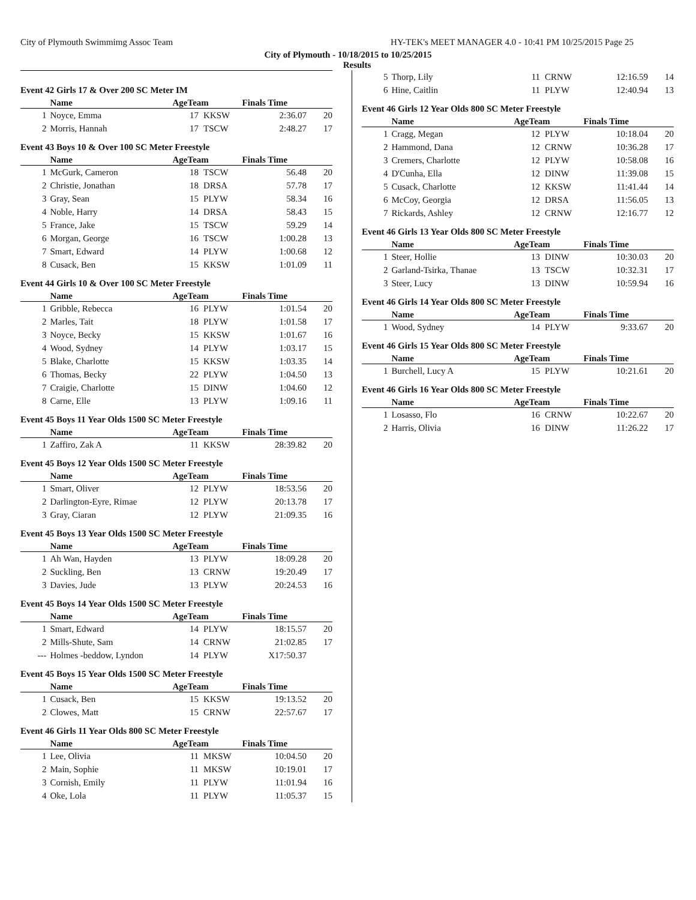City of Plymouth Swimmimg Assoc Team HY-TEK's MEET MANAGER 4.0 - 10:41 PM 10/25/2015 Page 25
City of Plymouth - 10/18/2015 to 10/25/2015
Results
Event 42 Girls 17 & Over 200 SC Meter IM
| | Name | AgeTeam | | Finals Time | |
| --- | --- | --- | --- | --- | --- |
| 1 | Noyce, Emma | 17 | KKSW | 2:36.07 | 20 |
| 2 | Morris, Hannah | 17 | TSCW | 2:48.27 | 17 |
Event 43 Boys 10 & Over 100 SC Meter Freestyle
| | Name | AgeTeam | | Finals Time | |
| --- | --- | --- | --- | --- | --- |
| 1 | McGurk, Cameron | 18 | TSCW | 56.48 | 20 |
| 2 | Christie, Jonathan | 18 | DRSA | 57.78 | 17 |
| 3 | Gray, Sean | 15 | PLYW | 58.34 | 16 |
| 4 | Noble, Harry | 14 | DRSA | 58.43 | 15 |
| 5 | France, Jake | 15 | TSCW | 59.29 | 14 |
| 6 | Morgan, George | 16 | TSCW | 1:00.28 | 13 |
| 7 | Smart, Edward | 14 | PLYW | 1:00.68 | 12 |
| 8 | Cusack, Ben | 15 | KKSW | 1:01.09 | 11 |
Event 44 Girls 10 & Over 100 SC Meter Freestyle
| | Name | AgeTeam | | Finals Time | |
| --- | --- | --- | --- | --- | --- |
| 1 | Gribble, Rebecca | 16 | PLYW | 1:01.54 | 20 |
| 2 | Marles, Tait | 18 | PLYW | 1:01.58 | 17 |
| 3 | Noyce, Becky | 15 | KKSW | 1:01.67 | 16 |
| 4 | Wood, Sydney | 14 | PLYW | 1:03.17 | 15 |
| 5 | Blake, Charlotte | 15 | KKSW | 1:03.35 | 14 |
| 6 | Thomas, Becky | 22 | PLYW | 1:04.50 | 13 |
| 7 | Craigie, Charlotte | 15 | DINW | 1:04.60 | 12 |
| 8 | Carne, Elle | 13 | PLYW | 1:09.16 | 11 |
Event 45 Boys 11 Year Olds 1500 SC Meter Freestyle
| | Name | AgeTeam | | Finals Time | |
| --- | --- | --- | --- | --- | --- |
| 1 | Zaffiro, Zak A | 11 | KKSW | 28:39.82 | 20 |
Event 45 Boys 12 Year Olds 1500 SC Meter Freestyle
| | Name | AgeTeam | | Finals Time | |
| --- | --- | --- | --- | --- | --- |
| 1 | Smart, Oliver | 12 | PLYW | 18:53.56 | 20 |
| 2 | Darlington-Eyre, Rimae | 12 | PLYW | 20:13.78 | 17 |
| 3 | Gray, Ciaran | 12 | PLYW | 21:09.35 | 16 |
Event 45 Boys 13 Year Olds 1500 SC Meter Freestyle
| | Name | AgeTeam | | Finals Time | |
| --- | --- | --- | --- | --- | --- |
| 1 | Ah Wan, Hayden | 13 | PLYW | 18:09.28 | 20 |
| 2 | Suckling, Ben | 13 | CRNW | 19:20.49 | 17 |
| 3 | Davies, Jude | 13 | PLYW | 20:24.53 | 16 |
Event 45 Boys 14 Year Olds 1500 SC Meter Freestyle
| | Name | AgeTeam | | Finals Time | |
| --- | --- | --- | --- | --- | --- |
| 1 | Smart, Edward | 14 | PLYW | 18:15.57 | 20 |
| 2 | Mills-Shute, Sam | 14 | CRNW | 21:02.85 | 17 |
| --- | Holmes -beddow, Lyndon | 14 | PLYW | X17:50.37 | |
Event 45 Boys 15 Year Olds 1500 SC Meter Freestyle
| | Name | AgeTeam | | Finals Time | |
| --- | --- | --- | --- | --- | --- |
| 1 | Cusack, Ben | 15 | KKSW | 19:13.52 | 20 |
| 2 | Clowes, Matt | 15 | CRNW | 22:57.67 | 17 |
Event 46 Girls 11 Year Olds 800 SC Meter Freestyle
| | Name | AgeTeam | | Finals Time | |
| --- | --- | --- | --- | --- | --- |
| 1 | Lee, Olivia | 11 | MKSW | 10:04.50 | 20 |
| 2 | Main, Sophie | 11 | MKSW | 10:19.01 | 17 |
| 3 | Cornish, Emily | 11 | PLYW | 11:01.94 | 16 |
| 4 | Oke, Lola | 11 | PLYW | 11:05.37 | 15 |
| 5 | Thorp, Lily | 11 | CRNW | 12:16.59 | 14 |
| 6 | Hine, Caitlin | 11 | PLYW | 12:40.94 | 13 |
Event 46 Girls 12 Year Olds 800 SC Meter Freestyle
| | Name | AgeTeam | | Finals Time | |
| --- | --- | --- | --- | --- | --- |
| 1 | Cragg, Megan | 12 | PLYW | 10:18.04 | 20 |
| 2 | Hammond, Dana | 12 | CRNW | 10:36.28 | 17 |
| 3 | Cremers, Charlotte | 12 | PLYW | 10:58.08 | 16 |
| 4 | D'Cunha, Ella | 12 | DINW | 11:39.08 | 15 |
| 5 | Cusack, Charlotte | 12 | KKSW | 11:41.44 | 14 |
| 6 | McCoy, Georgia | 12 | DRSA | 11:56.05 | 13 |
| 7 | Rickards, Ashley | 12 | CRNW | 12:16.77 | 12 |
Event 46 Girls 13 Year Olds 800 SC Meter Freestyle
| | Name | AgeTeam | | Finals Time | |
| --- | --- | --- | --- | --- | --- |
| 1 | Steer, Hollie | 13 | DINW | 10:30.03 | 20 |
| 2 | Garland-Tsirka, Thanae | 13 | TSCW | 10:32.31 | 17 |
| 3 | Steer, Lucy | 13 | DINW | 10:59.94 | 16 |
Event 46 Girls 14 Year Olds 800 SC Meter Freestyle
| | Name | AgeTeam | | Finals Time | |
| --- | --- | --- | --- | --- | --- |
| 1 | Wood, Sydney | 14 | PLYW | 9:33.67 | 20 |
Event 46 Girls 15 Year Olds 800 SC Meter Freestyle
| | Name | AgeTeam | | Finals Time | |
| --- | --- | --- | --- | --- | --- |
| 1 | Burchell, Lucy A | 15 | PLYW | 10:21.61 | 20 |
Event 46 Girls 16 Year Olds 800 SC Meter Freestyle
| | Name | AgeTeam | | Finals Time | |
| --- | --- | --- | --- | --- | --- |
| 1 | Losasso, Flo | 16 | CRNW | 10:22.67 | 20 |
| 2 | Harris, Olivia | 16 | DINW | 11:26.22 | 17 |